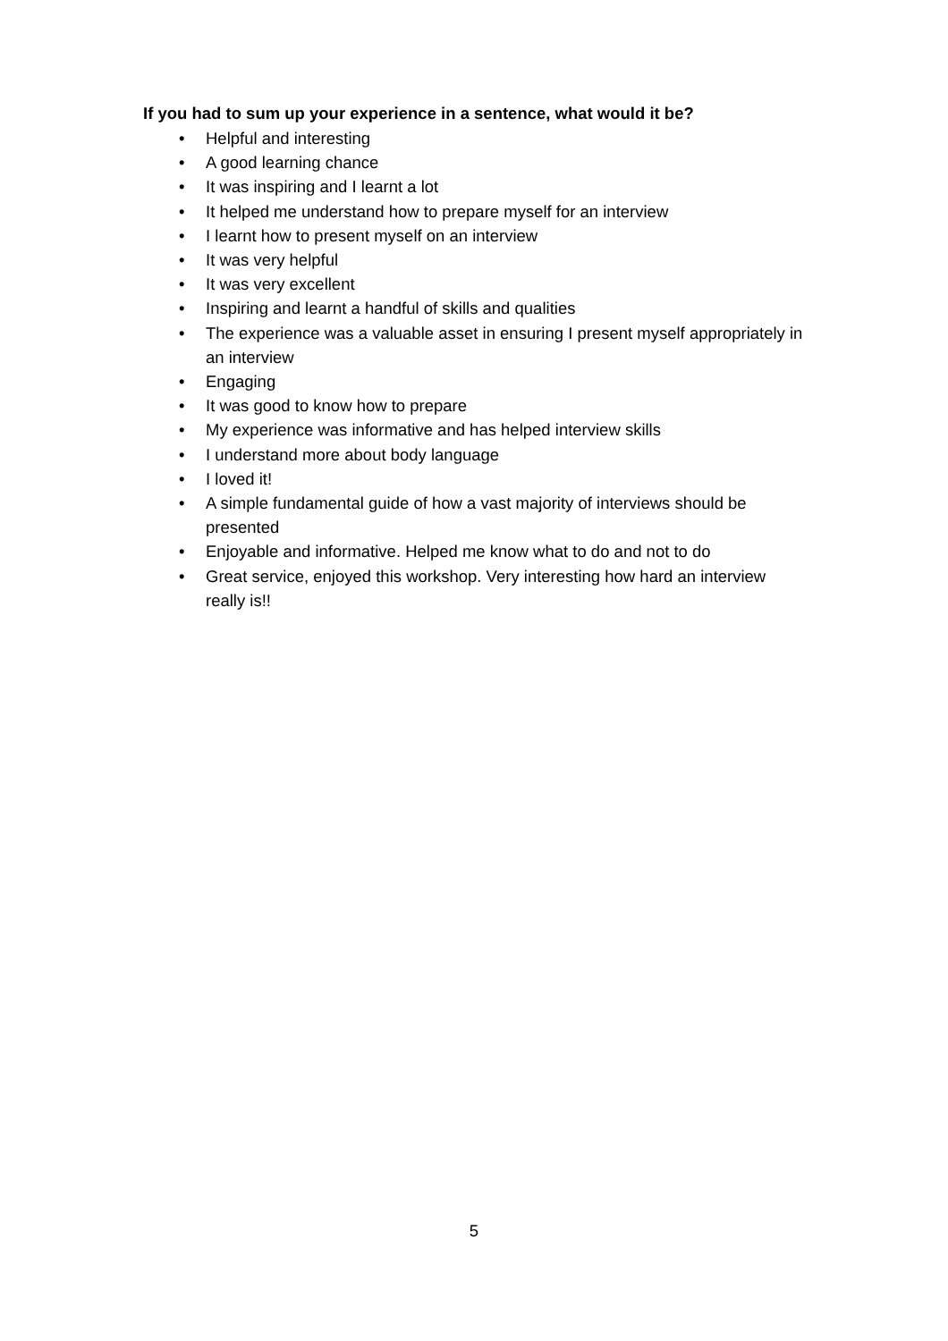If you had to sum up your experience in a sentence, what would it be?
• Helpful and interesting
• A good learning chance
• It was inspiring and I learnt a lot
• It helped me understand how to prepare myself for an interview
• I learnt how to present myself on an interview
• It was very helpful
• It was very excellent
• Inspiring and learnt a handful of skills and qualities
• The experience was a valuable asset in ensuring I present myself appropriately in an interview
• Engaging
• It was good to know how to prepare
• My experience was informative and has helped interview skills
• I understand more about body language
• I loved it!
• A simple fundamental guide of how a vast majority of interviews should be presented
• Enjoyable and informative. Helped me know what to do and not to do
• Great service, enjoyed this workshop. Very interesting how hard an interview really is!!
5